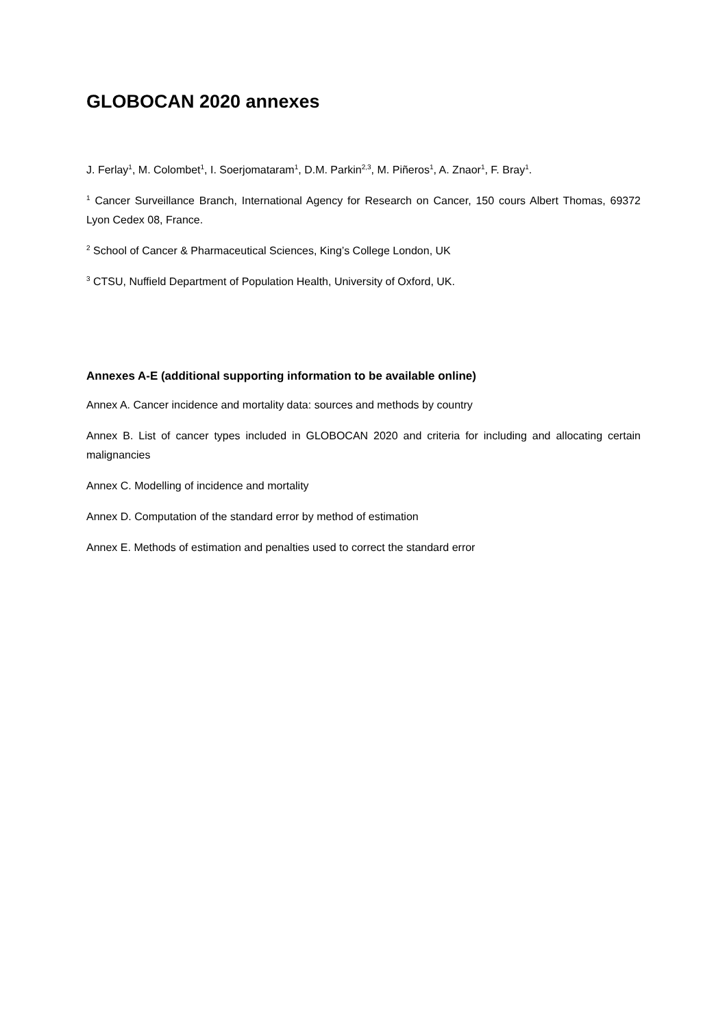GLOBOCAN 2020 annexes
J. Ferlay<sup>1</sup>, M. Colombet<sup>1</sup>, I. Soerjomataram<sup>1</sup>, D.M. Parkin<sup>2,3</sup>, M. Piñeros<sup>1</sup>, A. Znaor<sup>1</sup>, F. Bray<sup>1</sup>.
<sup>1</sup> Cancer Surveillance Branch, International Agency for Research on Cancer, 150 cours Albert Thomas, 69372 Lyon Cedex 08, France.
<sup>2</sup> School of Cancer & Pharmaceutical Sciences, King’s College London, UK
<sup>3</sup> CTSU, Nuffield Department of Population Health, University of Oxford, UK.
Annexes A-E (additional supporting information to be available online)
Annex A. Cancer incidence and mortality data: sources and methods by country
Annex B. List of cancer types included in GLOBOCAN 2020 and criteria for including and allocating certain malignancies
Annex C. Modelling of incidence and mortality
Annex D. Computation of the standard error by method of estimation
Annex E. Methods of estimation and penalties used to correct the standard error